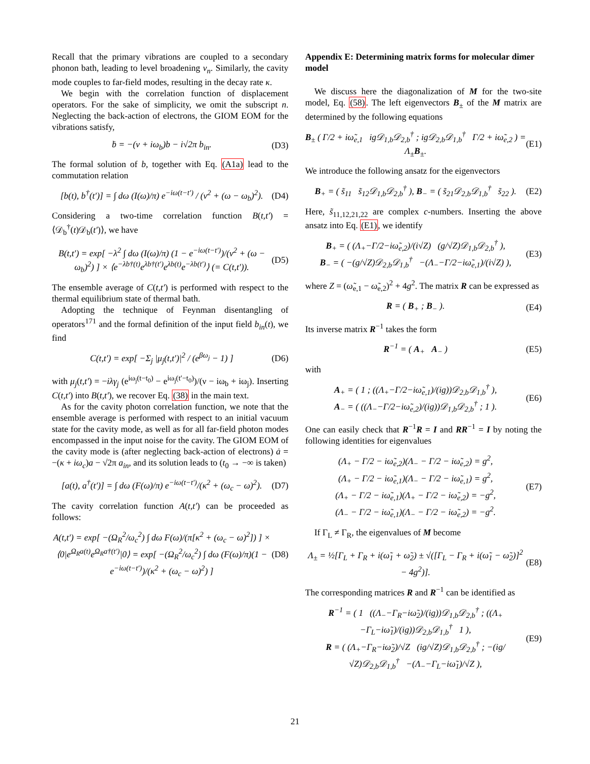Recall that the primary vibrations are coupled to a secondary phonon bath, leading to level broadening ν<sub>n</sub>. Similarly, the cavity mode couples to far-field modes, resulting in the decay rate κ.
We begin with the correlation function of displacement operators. For the sake of simplicity, we omit the subscript n. Neglecting the back-action of electrons, the GIOM EOM for the vibrations satisfy,
ḃ = −(ν + iω<sub>b</sub>)b − i√2π b<sub>in</sub>. (D3)
The formal solution of b, together with Eq. (A1a) lead to the commutation relation
[b(t), b<sup>†</sup>(t′)] = ∫ dω (I(ω)/π) e<sup>−iω(t−t′)</sup> / (ν<sup>2</sup> + (ω − ω<sub>b</sub>)<sup>2</sup>). (D4)
Considering a two-time correlation function B(t,t′) = ⟨𝒟<sub>b</sub><sup>†</sup>(t)𝒟<sub>b</sub>(t′)⟩, we have
B(t,t′) = exp[ −λ<sup>2</sup> ∫ dω (I(ω)/π) (1 − e<sup>−iω(t−t′)</sup>)/(ν<sup>2</sup> + (ω − ω<sub>b</sub>)<sup>2</sup>) ] × ⟨e<sup>−λb†(t)</sup>e<sup>λb†(t′)</sup>e<sup>λb(t)</sup>e<sup>−λb(t′)</sup>⟩ (= C(t,t′)). (D5)
The ensemble average of C(t,t′) is performed with respect to the thermal equilibrium state of thermal bath.
Adopting the technique of Feynman disentangling of operators<sup>171</sup> and the formal definition of the input field b<sub>in</sub>(t), we find
C(t,t′) = exp[ −Σ<sub>j</sub> |μ<sub>j</sub>(t,t′)|<sup>2</sup> / (e<sup>βω<sub>j</sub></sup> − 1) ] (D6)
with μ<sub>j</sub>(t,t′) = −iλγ<sub>j</sub> (e<sup>iω<sub>j</sub>(t−t<sub>0</sub>)</sup> − e<sup>iω<sub>j</sub>(t′−t<sub>0</sub>)</sup>)/(ν − iω<sub>b</sub> + iω<sub>j</sub>). Inserting C(t,t′) into B(t,t′), we recover Eq. (38) in the main text.
As for the cavity photon correlation function, we note that the ensemble average is performed with respect to an initial vacuum state for the cavity mode, as well as for all far-field photon modes encompassed in the input noise for the cavity. The GIOM EOM of the cavity mode is (after neglecting back-action of electrons) ȧ = −(κ + iω<sub>c</sub>)a − √2π a<sub>in</sub>, and its solution leads to (t<sub>0</sub> → −∞ is taken)
[a(t), a<sup>†</sup>(t′)] = ∫ dω (F(ω)/π) e<sup>−iω(t−t′)</sup>/(κ<sup>2</sup> + (ω<sub>c</sub> − ω)<sup>2</sup>). (D7)
The cavity correlation function A(t,t′) can be proceeded as follows:
A(t,t′) = exp[ −(Ω<sub>R</sub><sup>2</sup>/ω<sub>c</sub><sup>2</sup>) ∫ dω F(ω)/(π[κ<sup>2</sup> + (ω<sub>c</sub> − ω)<sup>2</sup>]) ] × ⟨0|e<sup>Ω<sub>R</sub>a(t)</sup>e<sup>Ω<sub>R</sub>a†(t′)</sup>|0⟩ = exp[ −(Ω<sub>R</sub><sup>2</sup>/ω<sub>c</sub><sup>2</sup>) ∫ dω (F(ω)/π)(1 − e<sup>−iω(t−t′)</sup>)/(κ<sup>2</sup> + (ω<sub>c</sub> − ω)<sup>2</sup>) ] (D8)
Appendix E: Determining matrix forms for molecular dimer model
We discuss here the diagonalization of M for the two-site model, Eq. (58). The left eigenvectors B<sub>±</sub> of the M matrix are determined by the following equations
B<sub>±</sub> ( Γ/2 + iω̃<sub>e,1</sub> ig𝒟<sub>1,b</sub>𝒟<sub>2,b</sub><sup>†</sup> ; ig𝒟<sub>2,b</sub>𝒟<sub>1,b</sub><sup>†</sup> Γ/2 + iω̃<sub>e,2</sub> ) = Λ<sub>±</sub>B<sub>±</sub>. (E1)
We introduce the following ansatz for the eigenvectors
B<sub>+</sub> = ( s̃<sub>11</sub> s̃<sub>12</sub>𝒟<sub>1,b</sub>𝒟<sub>2,b</sub><sup>†</sup> ), B<sub>−</sub> = ( s̃<sub>21</sub>𝒟<sub>2,b</sub>𝒟<sub>1,b</sub><sup>†</sup> s̃<sub>22</sub> ). (E2)
Here, s̃<sub>11,12,21,22</sub> are complex c-numbers. Inserting the above ansatz into Eq. (E1), we identify
B<sub>+</sub> = ( (Λ<sub>+</sub>−Γ/2−iω̃<sub>e,2</sub>)/(i√Z) (g/√Z)𝒟<sub>1,b</sub>𝒟<sub>2,b</sub><sup>†</sup> ),
B<sub>−</sub> = ( −(g/√Z)𝒟<sub>2,b</sub>𝒟<sub>1,b</sub><sup>†</sup> −(Λ<sub>−</sub>−Γ/2−iω̃<sub>e,1</sub>)/(i√Z) ), (E3)
where Z = (ω̃<sub>e,1</sub> − ω̃<sub>e,2</sub>)<sup>2</sup> + 4g<sup>2</sup>. The matrix R can be expressed as
R = ( B<sub>+</sub> ; B<sub>−</sub> ). (E4)
Its inverse matrix R<sup>−1</sup> takes the form
R<sup>−1</sup> = ( A<sub>+</sub> A<sub>−</sub> ) (E5)
with
A<sub>+</sub> = ( 1 ; ((Λ<sub>+</sub>−Γ/2−iω̃<sub>e,1</sub>)/(ig))𝒟<sub>2,b</sub>𝒟<sub>1,b</sub><sup>†</sup> ),
A<sub>−</sub> = ( ((Λ<sub>−</sub>−Γ/2−iω̃<sub>e,2</sub>)/(ig))𝒟<sub>1,b</sub>𝒟<sub>2,b</sub><sup>†</sup> ; 1 ). (E6)
One can easily check that R<sup>−1</sup>R = I and RR<sup>−1</sup> = I by noting the following identities for eigenvalues
(Λ<sub>+</sub> − Γ/2 − iω̃<sub>e,2</sub>)(Λ<sub>−</sub> − Γ/2 − iω̃<sub>e,2</sub>) = g<sup>2</sup>,
(Λ<sub>+</sub> − Γ/2 − iω̃<sub>e,1</sub>)(Λ<sub>−</sub> − Γ/2 − iω̃<sub>e,1</sub>) = g<sup>2</sup>,
(Λ<sub>+</sub> − Γ/2 − iω̃<sub>e,1</sub>)(Λ<sub>+</sub> − Γ/2 − iω̃<sub>e,2</sub>) = −g<sup>2</sup>,
(Λ<sub>−</sub> − Γ/2 − iω̃<sub>e,1</sub>)(Λ<sub>−</sub> − Γ/2 − iω̃<sub>e,2</sub>) = −g<sup>2</sup>. (E7)
If Γ<sub>L</sub> ≠ Γ<sub>R</sub>, the eigenvalues of M become
Λ<sub>±</sub> = ½[Γ<sub>L</sub> + Γ<sub>R</sub> + i(ω̃<sub>1</sub> + ω̃<sub>2</sub>) ± √([Γ<sub>L</sub> − Γ<sub>R</sub> + i(ω̃<sub>1</sub> − ω̃<sub>2</sub>)]<sup>2</sup> − 4g<sup>2</sup>)]. (E8)
The corresponding matrices R and R<sup>−1</sup> can be identified as
R<sup>−1</sup> = ( 1 ((Λ<sub>−</sub>−Γ<sub>R</sub>−iω̃<sub>2</sub>)/(ig))𝒟<sub>1,b</sub>𝒟<sub>2,b</sub><sup>†</sup> ; ((Λ<sub>+</sub>−Γ<sub>L</sub>−iω̃<sub>1</sub>)/(ig))𝒟<sub>2,b</sub>𝒟<sub>1,b</sub><sup>†</sup> 1 ),
R = ( (Λ<sub>+</sub>−Γ<sub>R</sub>−iω̃<sub>2</sub>)/√Z (ig/√Z)𝒟<sub>1,b</sub>𝒟<sub>2,b</sub><sup>†</sup> ; −(ig/√Z)𝒟<sub>2,b</sub>𝒟<sub>1,b</sub><sup>†</sup> −(Λ<sub>−</sub>−Γ<sub>L</sub>−iω̃<sub>1</sub>)/√Z ), (E9)
21